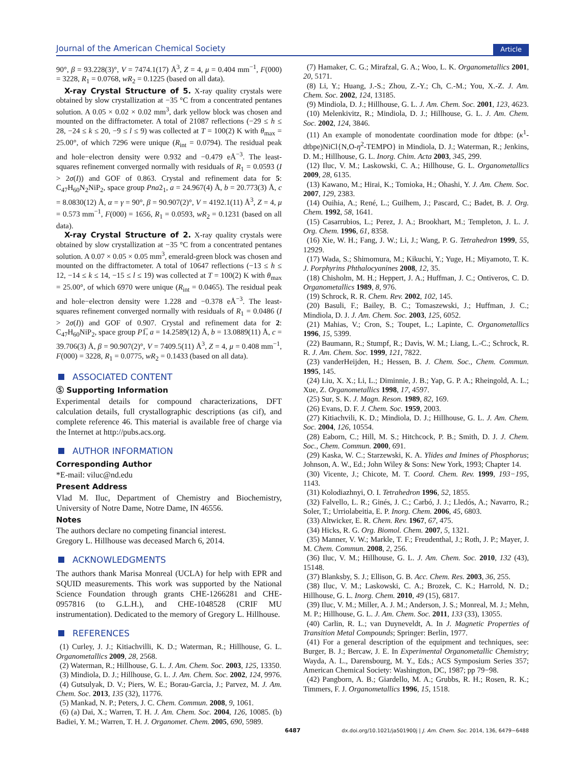Journal of the American Chemical Society Article
90°, β = 93.228(3)°, V = 7474.1(17) Å<sup>3</sup>, Z = 4, μ = 0.404 mm<sup>−1</sup>, F(000) = 3228, R<sub>1</sub> = 0.0768, wR<sub>2</sub> = 0.1225 (based on all data).
X-ray Crystal Structure of 5. X-ray quality crystals were obtained by slow crystallization at −35 °C from a concentrated pentanes solution. A 0.05 × 0.02 × 0.02 mm<sup>3</sup>, dark yellow block was chosen and mounted on the diffractometer. A total of 21087 reflections (−29 ≤ h ≤ 28, −24 ≤ k ≤ 20, −9 ≤ l ≤ 9) was collected at T = 100(2) K with θ<sub>max</sub> = 25.00°, of which 7296 were unique (R<sub>int</sub> = 0.0794). The residual peak and hole−electron density were 0.932 and −0.479 eÅ<sup>−3</sup>. The least-squares refinement converged normally with residuals of R<sub>1</sub> = 0.0593 (I > 2σ(I)) and GOF of 0.863. Crystal and refinement data for 5: C<sub>47</sub>H<sub>60</sub>N<sub>2</sub>NiP<sub>2</sub>, space group Pna2<sub>1</sub>, a = 24.967(4) Å, b = 20.773(3) Å, c = 8.0830(12) Å, α = γ = 90°, β = 90.907(2)°, V = 4192.1(11) Å<sup>3</sup>, Z = 4, μ = 0.573 mm<sup>−1</sup>, F(000) = 1656, R<sub>1</sub> = 0.0593, wR<sub>2</sub> = 0.1231 (based on all data).
X-ray Crystal Structure of 2. X-ray quality crystals were obtained by slow crystallization at −35 °C from a concentrated pentanes solution. A 0.07 × 0.05 × 0.05 mm<sup>3</sup>, emerald-green block was chosen and mounted on the diffractometer. A total of 10647 reflections (−13 ≤ h ≤ 12, −14 ≤ k ≤ 14, −15 ≤ l ≤ 19) was collected at T = 100(2) K with θ<sub>max</sub> = 25.00°, of which 6970 were unique (R<sub>int</sub> = 0.0465). The residual peak and hole−electron density were 1.228 and −0.378 eÅ<sup>−3</sup>. The least-squares refinement converged normally with residuals of R<sub>1</sub> = 0.0486 (I > 2σ(I)) and GOF of 0.907. Crystal and refinement data for 2: C<sub>47</sub>H<sub>60</sub>NiP<sub>2</sub>, space group P1̅, a = 14.2589(12) Å, b = 13.0889(11) Å, c = 39.706(3) Å, β = 90.907(2)°, V = 7409.5(11) Å<sup>3</sup>, Z = 4, μ = 0.408 mm<sup>−1</sup>, F(000) = 3228, R<sub>1</sub> = 0.0775, wR<sub>2</sub> = 0.1433 (based on all data).
ASSOCIATED CONTENT
Ⓢ Supporting Information
Experimental details for compound characterizations, DFT calculation details, full crystallographic descriptions (as cif), and complete reference 46. This material is available free of charge via the Internet at http://pubs.acs.org.
AUTHOR INFORMATION
Corresponding Author
*E-mail: viluc@nd.edu
Present Address
Vlad M. Iluc, Department of Chemistry and Biochemistry, University of Notre Dame, Notre Dame, IN 46556.
Notes
The authors declare no competing financial interest.
Gregory L. Hillhouse was deceased March 6, 2014.
ACKNOWLEDGMENTS
The authors thank Marisa Monreal (UCLA) for help with EPR and SQUID measurements. This work was supported by the National Science Foundation through grants CHE-1266281 and CHE-0957816 (to G.L.H.), and CHE-1048528 (CRIF MU instrumentation). Dedicated to the memory of Gregory L. Hillhouse.
REFERENCES
(1) Curley, J. J.; Kitiachvilli, K. D.; Waterman, R.; Hillhouse, G. L. Organometallics 2009, 28, 2568.
(2) Waterman, R.; Hillhouse, G. L. J. Am. Chem. Soc. 2003, 125, 13350.
(3) Mindiola, D. J.; Hillhouse, G. L. J. Am. Chem. Soc. 2002, 124, 9976.
(4) Gutsulyak, D. V.; Piers, W. E.; Borau-Garcia, J.; Parvez, M. J. Am. Chem. Soc. 2013, 135 (32), 11776.
(5) Mankad, N. P.; Peters, J. C. Chem. Commun. 2008, 9, 1061.
(6) (a) Dai, X.; Warren, T. H. J. Am. Chem. Soc. 2004, 126, 10085. (b) Badiei, Y. M.; Warren, T. H. J. Organomet. Chem. 2005, 690, 5989.
(7) Hamaker, C. G.; Mirafzal, G. A.; Woo, L. K. Organometallics 2001, 20, 5171.
(8) Li, Y.; Huang, J.-S.; Zhou, Z.-Y.; Ch, C.-M.; You, X.-Z. J. Am. Chem. Soc. 2002, 124, 13185.
(9) Mindiola, D. J.; Hillhouse, G. L. J. Am. Chem. Soc. 2001, 123, 4623.
(10) Melenkivitz, R.; Mindiola, D. J.; Hillhouse, G. L. J. Am. Chem. Soc. 2002, 124, 3846.
(11) An example of monodentate coordination mode for dtbpe: (κ<sup>1</sup>-dtbpe)NiCl{N,O-η<sup>2</sup>-TEMPO} in Mindiola, D. J.; Waterman, R.; Jenkins, D. M.; Hillhouse, G. L. Inorg. Chim. Acta 2003, 345, 299.
(12) Iluc, V. M.; Laskowski, C. A.; Hillhouse, G. L. Organometallics 2009, 28, 6135.
(13) Kawano, M.; Hirai, K.; Tomioka, H.; Ohashi, Y. J. Am. Chem. Soc. 2007, 129, 2383.
(14) Ouihia, A.; René, L.; Guilhem, J.; Pascard, C.; Badet, B. J. Org. Chem. 1992, 58, 1641.
(15) Casarrubios, L.; Perez, J. A.; Brookhart, M.; Templeton, J. L. J. Org. Chem. 1996, 61, 8358.
(16) Xie, W. H.; Fang, J. W.; Li, J.; Wang, P. G. Tetrahedron 1999, 55, 12929.
(17) Wada, S.; Shimomura, M.; Kikuchi, Y.; Yuge, H.; Miyamoto, T. K. J. Porphyrins Phthalocyanines 2008, 12, 35.
(18) Chisholm, M. H.; Heppert, J. A.; Huffman, J. C.; Ontiveros, C. D. Organometallics 1989, 8, 976.
(19) Schrock, R. R. Chem. Rev. 2002, 102, 145.
(20) Basuli, F.; Bailey, B. C.; Tomaszewski, J.; Huffman, J. C.; Mindiola, D. J. J. Am. Chem. Soc. 2003, 125, 6052.
(21) Mahias, V.; Cron, S.; Toupet, L.; Lapinte, C. Organometallics 1996, 15, 5399.
(22) Baumann, R.; Stumpf, R.; Davis, W. M.; Liang, L.-C.; Schrock, R. R. J. Am. Chem. Soc. 1999, 121, 7822.
(23) vanderHeijden, H.; Hessen, B. J. Chem. Soc., Chem. Commun. 1995, 145.
(24) Liu, X. X.; Li, L.; Diminnie, J. B.; Yap, G. P. A.; Rheingold, A. L.; Xue, Z. Organometallics 1998, 17, 4597.
(25) Sur, S. K. J. Magn. Reson. 1989, 82, 169.
(26) Evans, D. F. J. Chem. Soc. 1959, 2003.
(27) Kitiachvili, K. D.; Mindiola, D. J.; Hillhouse, G. L. J. Am. Chem. Soc. 2004, 126, 10554.
(28) Eaborn, C.; Hill, M. S.; Hitchcock, P. B.; Smith, D. J. J. Chem. Soc., Chem. Commun. 2000, 691.
(29) Kaska, W. C.; Starzewski, K. A. Ylides and Imines of Phosphorus; Johnson, A. W., Ed.; John Wiley & Sons: New York, 1993; Chapter 14.
(30) Vicente, J.; Chicote, M. T. Coord. Chem. Rev. 1999, 193−195, 1143.
(31) Kolodiazhnyi, O. I. Tetrahedron 1996, 52, 1855.
(32) Falvello, L. R.; Ginés, J. C.; Carbó, J. J.; Lledós, A.; Navarro, R.; Soler, T.; Urriolabeitia, E. P. Inorg. Chem. 2006, 45, 6803.
(33) Altwicker, E. R. Chem. Rev. 1967, 67, 475.
(34) Hicks, R. G. Org. Biomol. Chem. 2007, 5, 1321.
(35) Manner, V. W.; Markle, T. F.; Freudenthal, J.; Roth, J. P.; Mayer, J. M. Chem. Commun. 2008, 2, 256.
(36) Iluc, V. M.; Hillhouse, G. L. J. Am. Chem. Soc. 2010, 132 (43), 15148.
(37) Blanksby, S. J.; Ellison, G. B. Acc. Chem. Res. 2003, 36, 255.
(38) Iluc, V. M.; Laskowski, C. A.; Brozek, C. K.; Harrold, N. D.; Hillhouse, G. L. Inorg. Chem. 2010, 49 (15), 6817.
(39) Iluc, V. M.; Miller, A. J. M.; Anderson, J. S.; Monreal, M. J.; Mehn, M. P.; Hillhouse, G. L. J. Am. Chem. Soc. 2011, 133 (33), 13055.
(40) Carlin, R. L.; van Duyneveldt, A. In J. Magnetic Properties of Transition Metal Compounds; Springer: Berlin, 1977.
(41) For a general description of the equipment and techniques, see: Burger, B. J.; Bercaw, J. E. In Experimental Organometallic Chemistry; Wayda, A. L., Darensbourg, M. Y., Eds.; ACS Symposium Series 357; American Chemical Society: Washington, DC, 1987; pp 79−98.
(42) Pangborn, A. B.; Giardello, M. A.; Grubbs, R. H.; Rosen, R. K.; Timmers, F. J. Organometallics 1996, 15, 1518.
6487 dx.doi.org/10.1021/ja501900j | J. Am. Chem. Soc. 2014, 136, 6479−6488